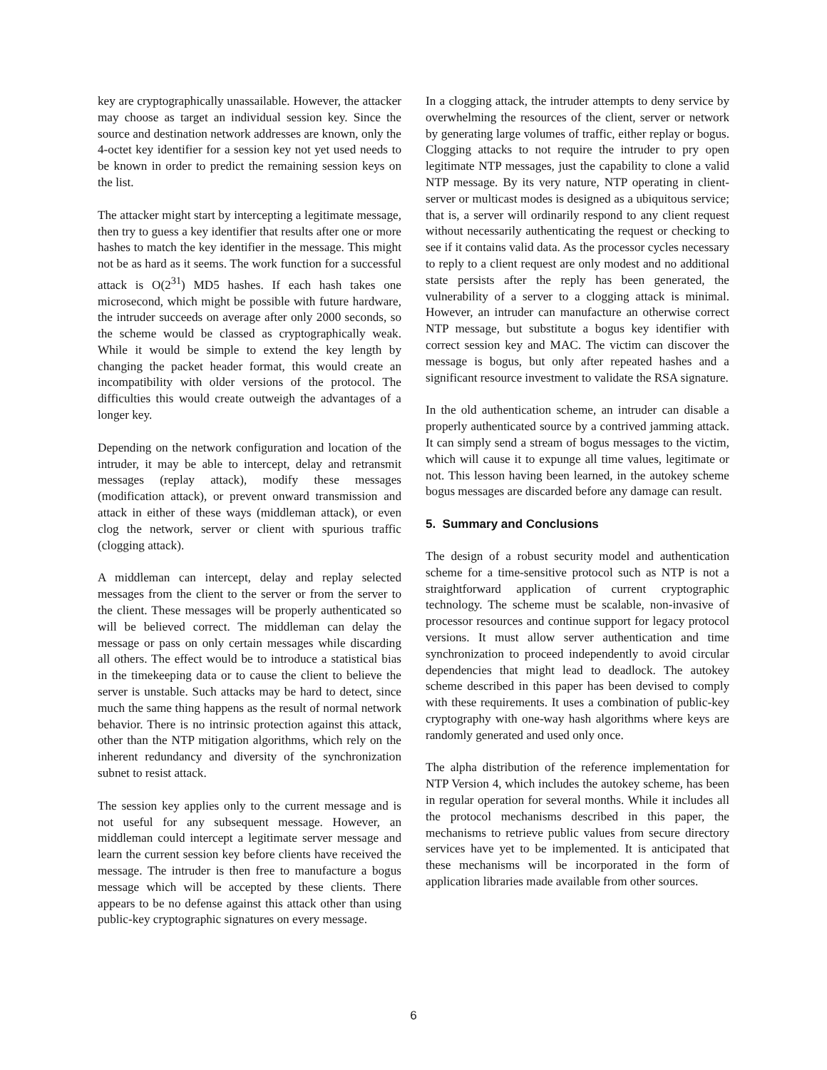key are cryptographically unassailable. However, the attacker may choose as target an individual session key. Since the source and destination network addresses are known, only the 4-octet key identifier for a session key not yet used needs to be known in order to predict the remaining session keys on the list.
The attacker might start by intercepting a legitimate message, then try to guess a key identifier that results after one or more hashes to match the key identifier in the message. This might not be as hard as it seems. The work function for a successful attack is O(2<sup>31</sup>) MD5 hashes. If each hash takes one microsecond, which might be possible with future hardware, the intruder succeeds on average after only 2000 seconds, so the scheme would be classed as cryptographically weak. While it would be simple to extend the key length by changing the packet header format, this would create an incompatibility with older versions of the protocol. The difficulties this would create outweigh the advantages of a longer key.
Depending on the network configuration and location of the intruder, it may be able to intercept, delay and retransmit messages (replay attack), modify these messages (modification attack), or prevent onward transmission and attack in either of these ways (middleman attack), or even clog the network, server or client with spurious traffic (clogging attack).
A middleman can intercept, delay and replay selected messages from the client to the server or from the server to the client. These messages will be properly authenticated so will be believed correct. The middleman can delay the message or pass on only certain messages while discarding all others. The effect would be to introduce a statistical bias in the timekeeping data or to cause the client to believe the server is unstable. Such attacks may be hard to detect, since much the same thing happens as the result of normal network behavior. There is no intrinsic protection against this attack, other than the NTP mitigation algorithms, which rely on the inherent redundancy and diversity of the synchronization subnet to resist attack.
The session key applies only to the current message and is not useful for any subsequent message. However, an middleman could intercept a legitimate server message and learn the current session key before clients have received the message. The intruder is then free to manufacture a bogus message which will be accepted by these clients. There appears to be no defense against this attack other than using public-key cryptographic signatures on every message.
In a clogging attack, the intruder attempts to deny service by overwhelming the resources of the client, server or network by generating large volumes of traffic, either replay or bogus. Clogging attacks to not require the intruder to pry open legitimate NTP messages, just the capability to clone a valid NTP message. By its very nature, NTP operating in client-server or multicast modes is designed as a ubiquitous service; that is, a server will ordinarily respond to any client request without necessarily authenticating the request or checking to see if it contains valid data. As the processor cycles necessary to reply to a client request are only modest and no additional state persists after the reply has been generated, the vulnerability of a server to a clogging attack is minimal. However, an intruder can manufacture an otherwise correct NTP message, but substitute a bogus key identifier with correct session key and MAC. The victim can discover the message is bogus, but only after repeated hashes and a significant resource investment to validate the RSA signature.
In the old authentication scheme, an intruder can disable a properly authenticated source by a contrived jamming attack. It can simply send a stream of bogus messages to the victim, which will cause it to expunge all time values, legitimate or not. This lesson having been learned, in the autokey scheme bogus messages are discarded before any damage can result.
5. Summary and Conclusions
The design of a robust security model and authentication scheme for a time-sensitive protocol such as NTP is not a straightforward application of current cryptographic technology. The scheme must be scalable, non-invasive of processor resources and continue support for legacy protocol versions. It must allow server authentication and time synchronization to proceed independently to avoid circular dependencies that might lead to deadlock. The autokey scheme described in this paper has been devised to comply with these requirements. It uses a combination of public-key cryptography with one-way hash algorithms where keys are randomly generated and used only once.
The alpha distribution of the reference implementation for NTP Version 4, which includes the autokey scheme, has been in regular operation for several months. While it includes all the protocol mechanisms described in this paper, the mechanisms to retrieve public values from secure directory services have yet to be implemented. It is anticipated that these mechanisms will be incorporated in the form of application libraries made available from other sources.
6